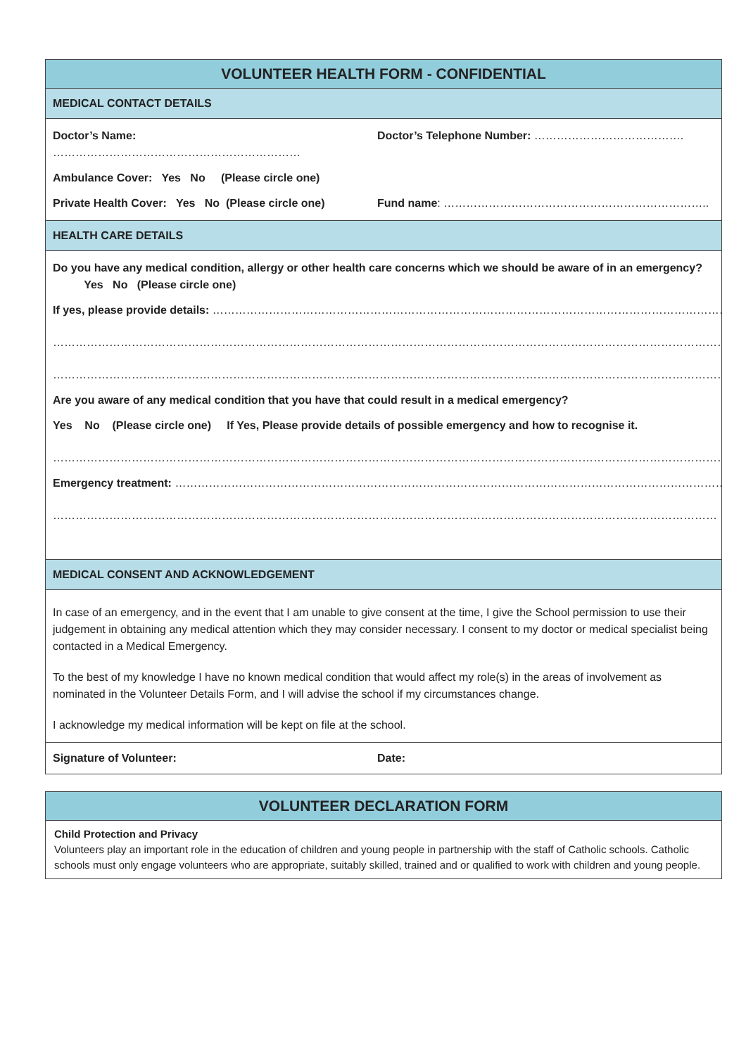VOLUNTEER HEALTH FORM - CONFIDENTIAL
MEDICAL CONTACT DETAILS
Doctor’s Name:
…………………………………………………………
Doctor’s Telephone Number: ………………………………….
Ambulance Cover: Yes No (Please circle one)
Private Health Cover: Yes No (Please circle one)
Fund name: ……………………………………………………………..
HEALTH CARE DETAILS
Do you have any medical condition, allergy or other health care concerns which we should be aware of in an emergency? Yes No (Please circle one)
If yes, please provide details: ……………………………………………………………………………………………………………………………………
…………………………………………………………………………………………………………………………………………………………………………
…………………………………………………………………………………………………………………………………………………………………………
Are you aware of any medical condition that you have that could result in a medical emergency?
Yes No (Please circle one) If Yes, Please provide details of possible emergency and how to recognise it.
…………………………………………………………………………………………………………………………………………………………………………
Emergency treatment: ………………………………………………………………………………………………………………………………………
……………………………………………………………………………………………………………………………………………………………
MEDICAL CONSENT AND ACKNOWLEDGEMENT
In case of an emergency, and in the event that I am unable to give consent at the time, I give the School permission to use their judgement in obtaining any medical attention which they may consider necessary. I consent to my doctor or medical specialist being contacted in a Medical Emergency.
To the best of my knowledge I have no known medical condition that would affect my role(s) in the areas of involvement as nominated in the Volunteer Details Form, and I will advise the school if my circumstances change.
I acknowledge my medical information will be kept on file at the school.
Signature of Volunteer: Date:
VOLUNTEER DECLARATION FORM
Child Protection and Privacy
Volunteers play an important role in the education of children and young people in partnership with the staff of Catholic schools. Catholic schools must only engage volunteers who are appropriate, suitably skilled, trained and or qualified to work with children and young people.